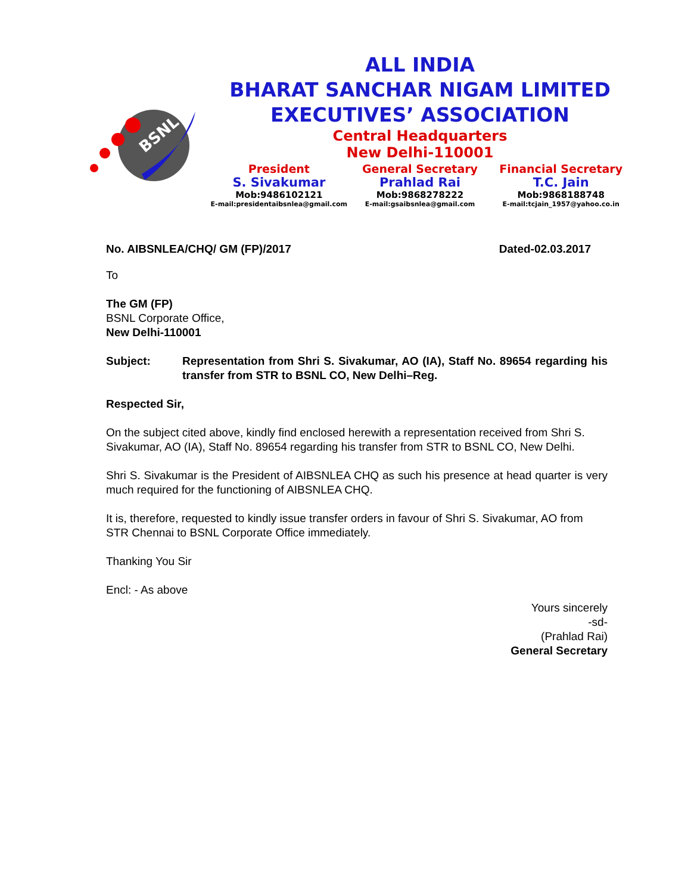BSNL
ALL INDIA
BHARAT SANCHAR NIGAM LIMITED
EXECUTIVES’ ASSOCIATION
Central Headquarters
New Delhi-110001
President
S. Sivakumar
Mob:9486102121
E-mail:presidentaibsnlea@gmail.com
General Secretary
Prahlad Rai
Mob:9868278222
E-mail:gsaibsnlea@gmail.com
Financial Secretary
T.C. Jain
Mob:9868188748
E-mail:tcjain_1957@yahoo.co.in
No. AIBSNLEA/CHQ/ GM (FP)/2017 Dated-02.03.2017
To
The GM (FP)
BSNL Corporate Office,
New Delhi-110001
Subject: Representation from Shri S. Sivakumar, AO (IA), Staff No. 89654 regarding his transfer from STR to BSNL CO, New Delhi–Reg.
Respected Sir,
On the subject cited above, kindly find enclosed herewith a representation received from Shri S. Sivakumar, AO (IA), Staff No. 89654 regarding his transfer from STR to BSNL CO, New Delhi.
Shri S. Sivakumar is the President of AIBSNLEA CHQ as such his presence at head quarter is very much required for the functioning of AIBSNLEA CHQ.
It is, therefore, requested to kindly issue transfer orders in favour of Shri S. Sivakumar, AO from STR Chennai to BSNL Corporate Office immediately.
Thanking You Sir
Encl: - As above
Yours sincerely
-sd-
(Prahlad Rai)
General Secretary